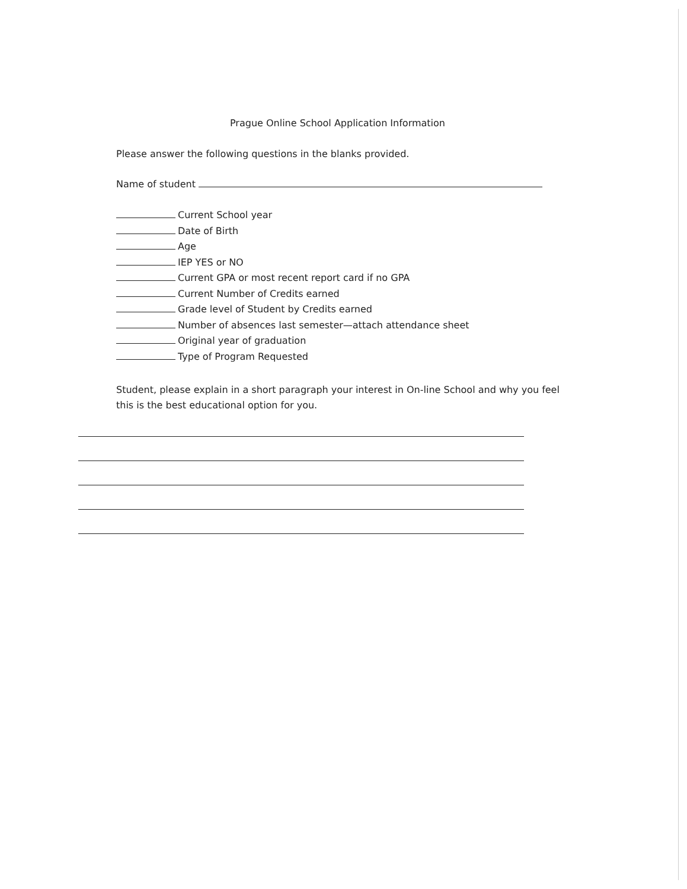Prague Online School Application Information
Please answer the following questions in the blanks provided.
Name of student
Current School year
Date of Birth
Age
IEP YES or NO
Current GPA or most recent report card if no GPA
Current Number of Credits earned
Grade level of Student by Credits earned
Number of absences last semester—attach attendance sheet
Original year of graduation
Type of Program Requested
Student, please explain in a short paragraph your interest in On-line School and why you feel this is the best educational option for you.